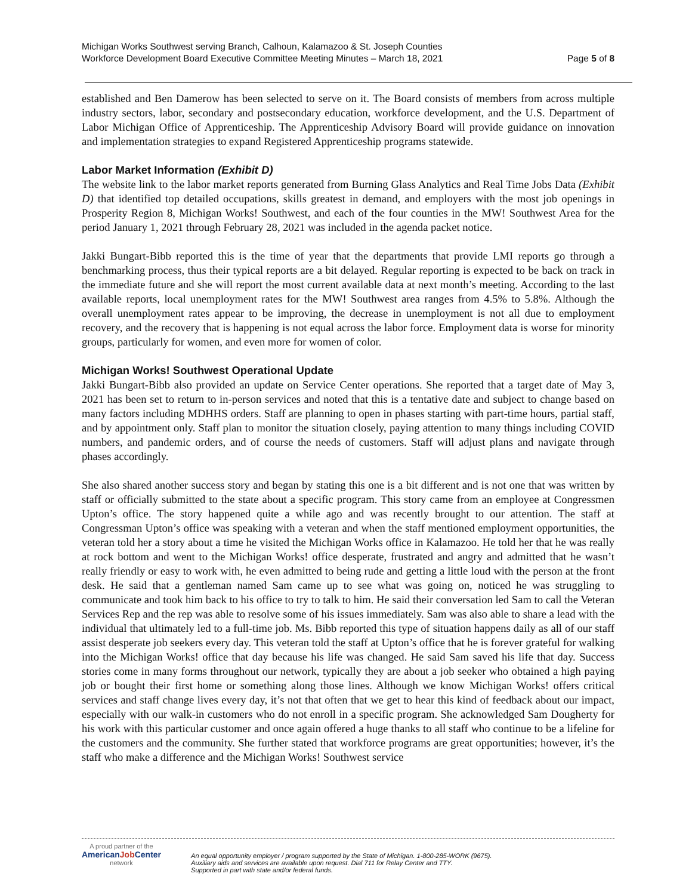Michigan Works Southwest serving Branch, Calhoun, Kalamazoo & St. Joseph Counties
Workforce Development Board Executive Committee Meeting Minutes – March 18, 2021
Page 5 of 8
established and Ben Damerow has been selected to serve on it. The Board consists of members from across multiple industry sectors, labor, secondary and postsecondary education, workforce development, and the U.S. Department of Labor Michigan Office of Apprenticeship. The Apprenticeship Advisory Board will provide guidance on innovation and implementation strategies to expand Registered Apprenticeship programs statewide.
Labor Market Information (Exhibit D)
The website link to the labor market reports generated from Burning Glass Analytics and Real Time Jobs Data (Exhibit D) that identified top detailed occupations, skills greatest in demand, and employers with the most job openings in Prosperity Region 8, Michigan Works! Southwest, and each of the four counties in the MW! Southwest Area for the period January 1, 2021 through February 28, 2021 was included in the agenda packet notice.
Jakki Bungart-Bibb reported this is the time of year that the departments that provide LMI reports go through a benchmarking process, thus their typical reports are a bit delayed. Regular reporting is expected to be back on track in the immediate future and she will report the most current available data at next month’s meeting. According to the last available reports, local unemployment rates for the MW! Southwest area ranges from 4.5% to 5.8%. Although the overall unemployment rates appear to be improving, the decrease in unemployment is not all due to employment recovery, and the recovery that is happening is not equal across the labor force. Employment data is worse for minority groups, particularly for women, and even more for women of color.
Michigan Works! Southwest Operational Update
Jakki Bungart-Bibb also provided an update on Service Center operations. She reported that a target date of May 3, 2021 has been set to return to in-person services and noted that this is a tentative date and subject to change based on many factors including MDHHS orders. Staff are planning to open in phases starting with part-time hours, partial staff, and by appointment only. Staff plan to monitor the situation closely, paying attention to many things including COVID numbers, and pandemic orders, and of course the needs of customers. Staff will adjust plans and navigate through phases accordingly.
She also shared another success story and began by stating this one is a bit different and is not one that was written by staff or officially submitted to the state about a specific program. This story came from an employee at Congressmen Upton’s office. The story happened quite a while ago and was recently brought to our attention. The staff at Congressman Upton’s office was speaking with a veteran and when the staff mentioned employment opportunities, the veteran told her a story about a time he visited the Michigan Works office in Kalamazoo. He told her that he was really at rock bottom and went to the Michigan Works! office desperate, frustrated and angry and admitted that he wasn’t really friendly or easy to work with, he even admitted to being rude and getting a little loud with the person at the front desk. He said that a gentleman named Sam came up to see what was going on, noticed he was struggling to communicate and took him back to his office to try to talk to him. He said their conversation led Sam to call the Veteran Services Rep and the rep was able to resolve some of his issues immediately. Sam was also able to share a lead with the individual that ultimately led to a full-time job. Ms. Bibb reported this type of situation happens daily as all of our staff assist desperate job seekers every day. This veteran told the staff at Upton’s office that he is forever grateful for walking into the Michigan Works! office that day because his life was changed. He said Sam saved his life that day. Success stories come in many forms throughout our network, typically they are about a job seeker who obtained a high paying job or bought their first home or something along those lines. Although we know Michigan Works! offers critical services and staff change lives every day, it’s not that often that we get to hear this kind of feedback about our impact, especially with our walk-in customers who do not enroll in a specific program. She acknowledged Sam Dougherty for his work with this particular customer and once again offered a huge thanks to all staff who continue to be a lifeline for the customers and the community. She further stated that workforce programs are great opportunities; however, it’s the staff who make a difference and the Michigan Works! Southwest service
A proud partner of the
AmericanJob Center
network
An equal opportunity employer / program supported by the State of Michigan. 1-800-285-WORK (9675).
Auxiliary aids and services are available upon request. Dial 711 for Relay Center and TTY.
Supported in part with state and/or federal funds.